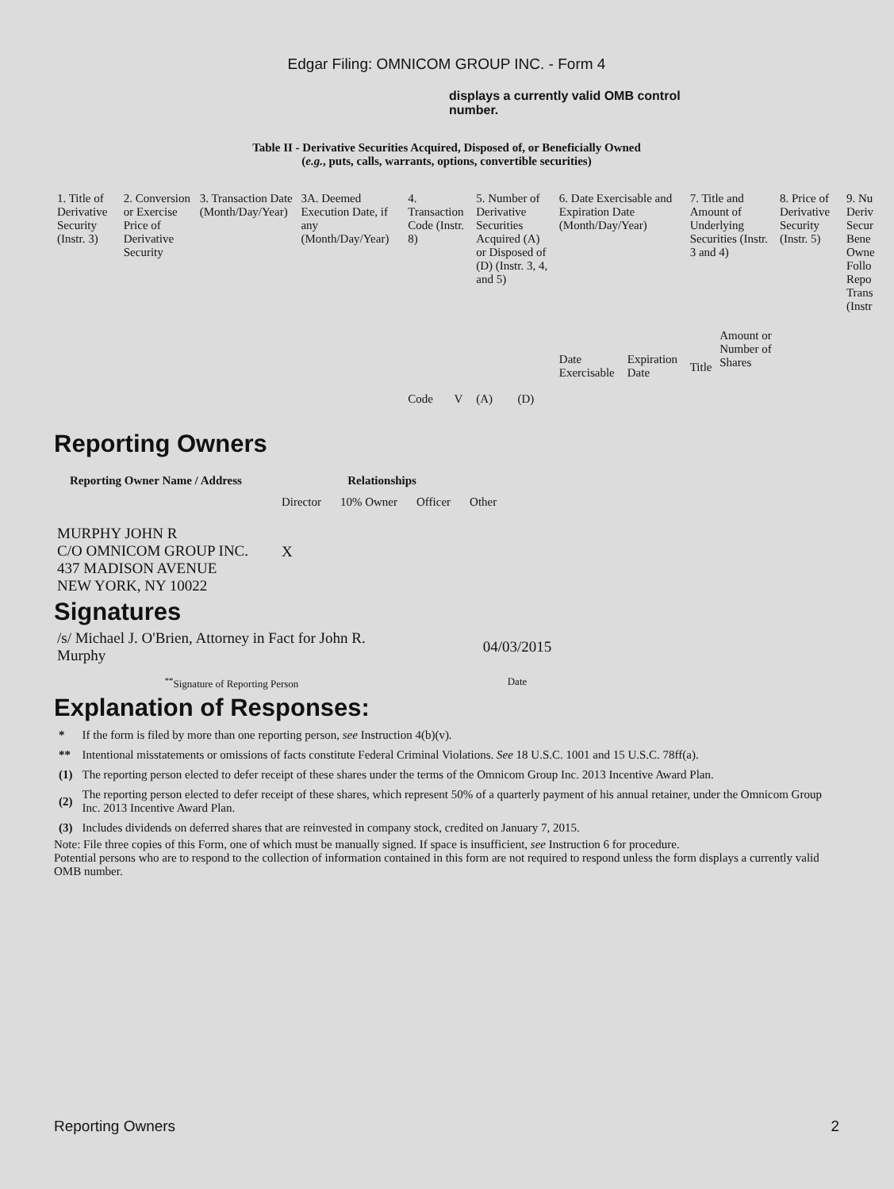Edgar Filing: OMNICOM GROUP INC. - Form 4
displays a currently valid OMB control number.
Table II - Derivative Securities Acquired, Disposed of, or Beneficially Owned
(e.g., puts, calls, warrants, options, convertible securities)
| 1. Title of Derivative Security (Instr. 3) | 2. Conversion or Exercise Price of Derivative Security | 3. Transaction Date (Month/Day/Year) | 3A. Deemed Execution Date, if any (Month/Day/Year) | 4. Transaction Code (Instr. 8) | | 5. Number of Derivative Securities Acquired (A) or Disposed of (D) (Instr. 3, 4, and 5) | | 6. Date Exercisable and Expiration Date (Month/Day/Year) | | 7. Title and Amount of Underlying Securities (Instr. 3 and 4) | | 8. Price of Derivative Security (Instr. 5) | 9. Nu Deriv Secur Bene Owne Follo Repo Trans (Instr |
| | | | | Code | V | (A) | (D) | Date Exercisable | Expiration Date | Title | Amount or Number of Shares | | |
Reporting Owners
| Reporting Owner Name / Address | Relationships | | | |
| --- | --- | --- | --- | --- |
| | Director | 10% Owner | Officer | Other |
| MURPHY JOHN R C/O OMNICOM GROUP INC. 437 MADISON AVENUE NEW YORK, NY 10022 | X | | | |
Signatures
| /s/ Michael J. O'Brien, Attorney in Fact for John R. Murphy | 04/03/2015 |
| <sup>**</sup> Signature of Reporting Person | Date |
Explanation of Responses:
| * | If the form is filed by more than one reporting person, see Instruction 4(b)(v). |
| ** | Intentional misstatements or omissions of facts constitute Federal Criminal Violations. See 18 U.S.C. 1001 and 15 U.S.C. 78ff(a). |
| (1) | The reporting person elected to defer receipt of these shares under the terms of the Omnicom Group Inc. 2013 Incentive Award Plan. |
| (2) | The reporting person elected to defer receipt of these shares, which represent 50% of a quarterly payment of his annual retainer, under the Omnicom Group Inc. 2013 Incentive Award Plan. |
| (3) | Includes dividends on deferred shares that are reinvested in company stock, credited on January 7, 2015. |
Note: File three copies of this Form, one of which must be manually signed. If space is insufficient, see Instruction 6 for procedure.
Potential persons who are to respond to the collection of information contained in this form are not required to respond unless the form displays a currently valid OMB number.
Reporting Owners 2